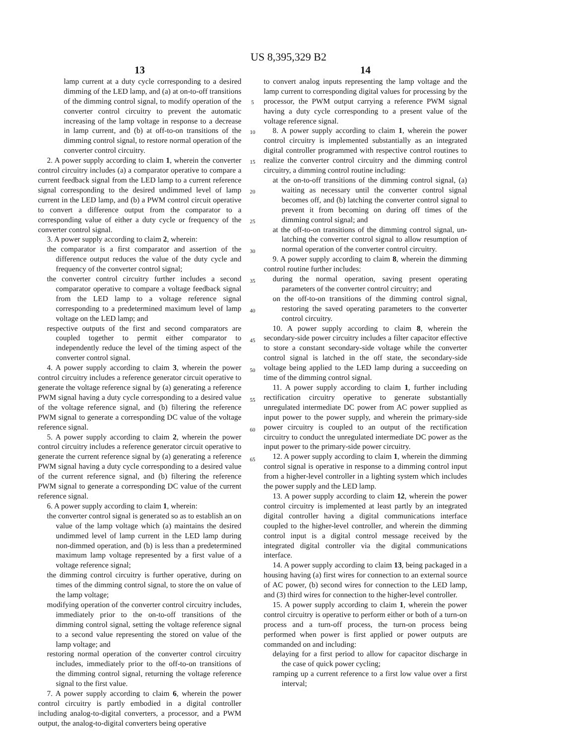US 8,395,329 B2
13
lamp current at a duty cycle corresponding to a desired dimming of the LED lamp, and (a) at on-to-off transitions of the dimming control signal, to modify operation of the converter control circuitry to prevent the automatic increasing of the lamp voltage in response to a decrease in lamp current, and (b) at off-to-on transitions of the dimming control signal, to restore normal operation of the converter control circuitry.
2. A power supply according to claim 1, wherein the converter control circuitry includes (a) a comparator operative to compare a current feedback signal from the LED lamp to a current reference signal corresponding to the desired undimmed level of lamp current in the LED lamp, and (b) a PWM control circuit operative to convert a difference output from the comparator to a corresponding value of either a duty cycle or frequency of the converter control signal.
3. A power supply according to claim 2, wherein:
the comparator is a first comparator and assertion of the difference output reduces the value of the duty cycle and frequency of the converter control signal;
the converter control circuitry further includes a second comparator operative to compare a voltage feedback signal from the LED lamp to a voltage reference signal corresponding to a predetermined maximum level of lamp voltage on the LED lamp; and
respective outputs of the first and second comparators are coupled together to permit either comparator to independently reduce the level of the timing aspect of the converter control signal.
4. A power supply according to claim 3, wherein the power control circuitry includes a reference generator circuit operative to generate the voltage reference signal by (a) generating a reference PWM signal having a duty cycle corresponding to a desired value of the voltage reference signal, and (b) filtering the reference PWM signal to generate a corresponding DC value of the voltage reference signal.
5. A power supply according to claim 2, wherein the power control circuitry includes a reference generator circuit operative to generate the current reference signal by (a) generating a reference PWM signal having a duty cycle corresponding to a desired value of the current reference signal, and (b) filtering the reference PWM signal to generate a corresponding DC value of the current reference signal.
6. A power supply according to claim 1, wherein:
the converter control signal is generated so as to establish an on value of the lamp voltage which (a) maintains the desired undimmed level of lamp current in the LED lamp during non-dimmed operation, and (b) is less than a predetermined maximum lamp voltage represented by a first value of a voltage reference signal;
the dimming control circuitry is further operative, during on times of the dimming control signal, to store the on value of the lamp voltage;
modifying operation of the converter control circuitry includes, immediately prior to the on-to-off transitions of the dimming control signal, setting the voltage reference signal to a second value representing the stored on value of the lamp voltage; and
restoring normal operation of the converter control circuitry includes, immediately prior to the off-to-on transitions of the dimming control signal, returning the voltage reference signal to the first value.
7. A power supply according to claim 6, wherein the power control circuitry is partly embodied in a digital controller including analog-to-digital converters, a processor, and a PWM output, the analog-to-digital converters being operative
5
10
15
20
25
30
35
40
45
50
55
60
65
14
to convert analog inputs representing the lamp voltage and the lamp current to corresponding digital values for processing by the processor, the PWM output carrying a reference PWM signal having a duty cycle corresponding to a present value of the voltage reference signal.
8. A power supply according to claim 1, wherein the power control circuitry is implemented substantially as an integrated digital controller programmed with respective control routines to realize the converter control circuitry and the dimming control circuitry, a dimming control routine including:
at the on-to-off transitions of the dimming control signal, (a) waiting as necessary until the converter control signal becomes off, and (b) latching the converter control signal to prevent it from becoming on during off times of the dimming control signal; and
at the off-to-on transitions of the dimming control signal, un-latching the converter control signal to allow resumption of normal operation of the converter control circuitry.
9. A power supply according to claim 8, wherein the dimming control routine further includes:
during the normal operation, saving present operating parameters of the converter control circuitry; and
on the off-to-on transitions of the dimming control signal, restoring the saved operating parameters to the converter control circuitry.
10. A power supply according to claim 8, wherein the secondary-side power circuitry includes a filter capacitor effective to store a constant secondary-side voltage while the converter control signal is latched in the off state, the secondary-side voltage being applied to the LED lamp during a succeeding on time of the dimming control signal.
11. A power supply according to claim 1, further including rectification circuitry operative to generate substantially unregulated intermediate DC power from AC power supplied as input power to the power supply, and wherein the primary-side power circuitry is coupled to an output of the rectification circuitry to conduct the unregulated intermediate DC power as the input power to the primary-side power circuitry.
12. A power supply according to claim 1, wherein the dimming control signal is operative in response to a dimming control input from a higher-level controller in a lighting system which includes the power supply and the LED lamp.
13. A power supply according to claim 12, wherein the power control circuitry is implemented at least partly by an integrated digital controller having a digital communications interface coupled to the higher-level controller, and wherein the dimming control input is a digital control message received by the integrated digital controller via the digital communications interface.
14. A power supply according to claim 13, being packaged in a housing having (a) first wires for connection to an external source of AC power, (b) second wires for connection to the LED lamp, and (3) third wires for connection to the higher-level controller.
15. A power supply according to claim 1, wherein the power control circuitry is operative to perform either or both of a turn-on process and a turn-off process, the turn-on process being performed when power is first applied or power outputs are commanded on and including:
delaying for a first period to allow for capacitor discharge in the case of quick power cycling;
ramping up a current reference to a first low value over a first interval;